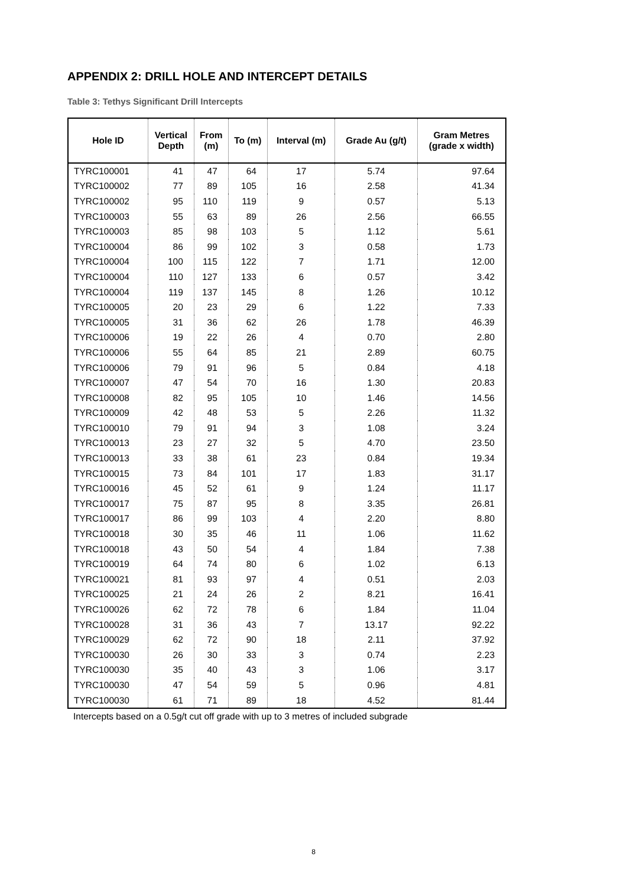APPENDIX 2: DRILL HOLE AND INTERCEPT DETAILS
Table 3: Tethys Significant Drill Intercepts
| Hole ID | Vertical Depth | From (m) | To (m) | Interval (m) | Grade Au (g/t) | Gram Metres (grade x width) |
| --- | --- | --- | --- | --- | --- | --- |
| TYRC100001 | 41 | 47 | 64 | 17 | 5.74 | 97.64 |
| TYRC100002 | 77 | 89 | 105 | 16 | 2.58 | 41.34 |
| TYRC100002 | 95 | 110 | 119 | 9 | 0.57 | 5.13 |
| TYRC100003 | 55 | 63 | 89 | 26 | 2.56 | 66.55 |
| TYRC100003 | 85 | 98 | 103 | 5 | 1.12 | 5.61 |
| TYRC100004 | 86 | 99 | 102 | 3 | 0.58 | 1.73 |
| TYRC100004 | 100 | 115 | 122 | 7 | 1.71 | 12.00 |
| TYRC100004 | 110 | 127 | 133 | 6 | 0.57 | 3.42 |
| TYRC100004 | 119 | 137 | 145 | 8 | 1.26 | 10.12 |
| TYRC100005 | 20 | 23 | 29 | 6 | 1.22 | 7.33 |
| TYRC100005 | 31 | 36 | 62 | 26 | 1.78 | 46.39 |
| TYRC100006 | 19 | 22 | 26 | 4 | 0.70 | 2.80 |
| TYRC100006 | 55 | 64 | 85 | 21 | 2.89 | 60.75 |
| TYRC100006 | 79 | 91 | 96 | 5 | 0.84 | 4.18 |
| TYRC100007 | 47 | 54 | 70 | 16 | 1.30 | 20.83 |
| TYRC100008 | 82 | 95 | 105 | 10 | 1.46 | 14.56 |
| TYRC100009 | 42 | 48 | 53 | 5 | 2.26 | 11.32 |
| TYRC100010 | 79 | 91 | 94 | 3 | 1.08 | 3.24 |
| TYRC100013 | 23 | 27 | 32 | 5 | 4.70 | 23.50 |
| TYRC100013 | 33 | 38 | 61 | 23 | 0.84 | 19.34 |
| TYRC100015 | 73 | 84 | 101 | 17 | 1.83 | 31.17 |
| TYRC100016 | 45 | 52 | 61 | 9 | 1.24 | 11.17 |
| TYRC100017 | 75 | 87 | 95 | 8 | 3.35 | 26.81 |
| TYRC100017 | 86 | 99 | 103 | 4 | 2.20 | 8.80 |
| TYRC100018 | 30 | 35 | 46 | 11 | 1.06 | 11.62 |
| TYRC100018 | 43 | 50 | 54 | 4 | 1.84 | 7.38 |
| TYRC100019 | 64 | 74 | 80 | 6 | 1.02 | 6.13 |
| TYRC100021 | 81 | 93 | 97 | 4 | 0.51 | 2.03 |
| TYRC100025 | 21 | 24 | 26 | 2 | 8.21 | 16.41 |
| TYRC100026 | 62 | 72 | 78 | 6 | 1.84 | 11.04 |
| TYRC100028 | 31 | 36 | 43 | 7 | 13.17 | 92.22 |
| TYRC100029 | 62 | 72 | 90 | 18 | 2.11 | 37.92 |
| TYRC100030 | 26 | 30 | 33 | 3 | 0.74 | 2.23 |
| TYRC100030 | 35 | 40 | 43 | 3 | 1.06 | 3.17 |
| TYRC100030 | 47 | 54 | 59 | 5 | 0.96 | 4.81 |
| TYRC100030 | 61 | 71 | 89 | 18 | 4.52 | 81.44 |
Intercepts based on a 0.5g/t cut off grade with up to 3 metres of included subgrade
8